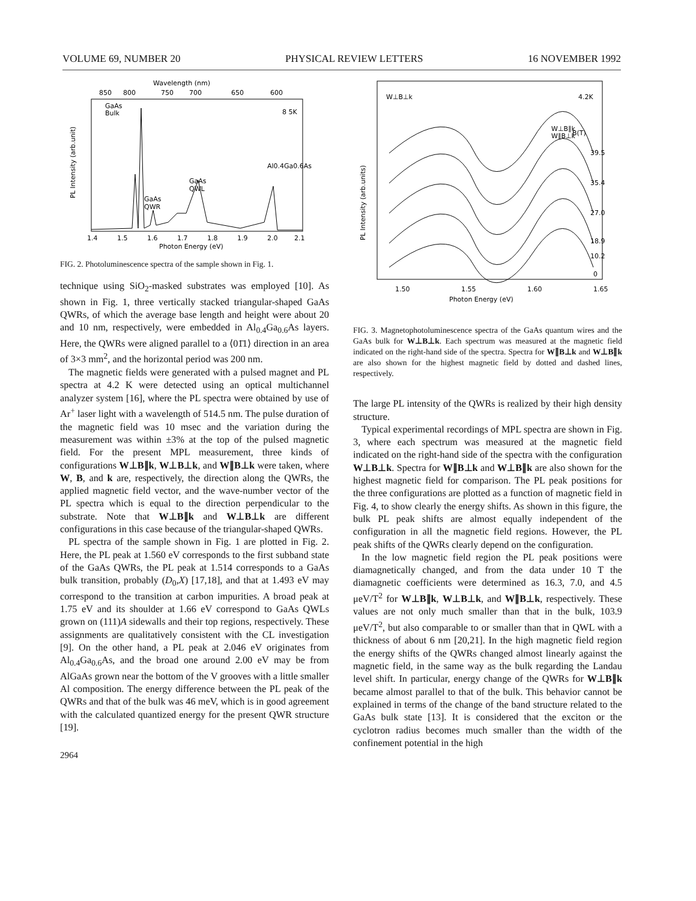VOLUME 69, NUMBER 20 PHYSICAL REVIEW LETTERS 16 NOVEMBER 1992
Wavelength (nm)
850
800
750
700
650
600
GaAs
Bulk
8 5K
Al0.4Ga0.6As
GaAs
QWL
GaAs
QWR
PL Intensity (arb.unit)
1.4
1.5
1.6
1.7
1.8
1.9
2.0
2.1
Photon Energy (eV)
FIG. 2. Photoluminescence spectra of the sample shown in Fig. 1.
technique using SiO<sub>2</sub>-masked substrates was employed [10]. As shown in Fig. 1, three vertically stacked triangular-shaped GaAs QWRs, of which the average base length and height were about 20 and 10 nm, respectively, were embedded in Al<sub>0.4</sub>Ga<sub>0.6</sub>As layers. Here, the QWRs were aligned parallel to a ⟨01̄1⟩ direction in an area of 3×3 mm<sup>2</sup>, and the horizontal period was 200 nm.
The magnetic fields were generated with a pulsed magnet and PL spectra at 4.2 K were detected using an optical multichannel analyzer system [16], where the PL spectra were obtained by use of Ar<sup>+</sup> laser light with a wavelength of 514.5 nm. The pulse duration of the magnetic field was 10 msec and the variation during the measurement was within ±3% at the top of the pulsed magnetic field. For the present MPL measurement, three kinds of configurations W⊥B∥k, W⊥B⊥k, and W∥B⊥k were taken, where W, B, and k are, respectively, the direction along the QWRs, the applied magnetic field vector, and the wave-number vector of the PL spectra which is equal to the direction perpendicular to the substrate. Note that W⊥B∥k and W⊥B⊥k are different configurations in this case because of the triangular-shaped QWRs.
PL spectra of the sample shown in Fig. 1 are plotted in Fig. 2. Here, the PL peak at 1.560 eV corresponds to the first subband state of the GaAs QWRs, the PL peak at 1.514 corresponds to a GaAs bulk transition, probably (D<sub>0</sub>,X) [17,18], and that at 1.493 eV may correspond to the transition at carbon impurities. A broad peak at 1.75 eV and its shoulder at 1.66 eV correspond to GaAs QWLs grown on (111)A sidewalls and their top regions, respectively. These assignments are qualitatively consistent with the CL investigation [9]. On the other hand, a PL peak at 2.046 eV originates from Al<sub>0.4</sub>Ga<sub>0.6</sub>As, and the broad one around 2.00 eV may be from AlGaAs grown near the bottom of the V grooves with a little smaller Al composition. The energy difference between the PL peak of the QWRs and that of the bulk was 46 meV, which is in good agreement with the calculated quantized energy for the present QWR structure [19].
2964
W⊥B⊥k
4.2K
B(T)
W⊥B∥k
W∥B⊥k
39.5
35.4
27.0
18.9
10.2
0
PL Intensity (arb.units)
1.50
1.55
1.60
1.65
Photon Energy (eV)
FIG. 3. Magnetophotoluminescence spectra of the GaAs quantum wires and the GaAs bulk for W⊥B⊥k. Each spectrum was measured at the magnetic field indicated on the right-hand side of the spectra. Spectra for W∥B⊥k and W⊥B∥k are also shown for the highest magnetic field by dotted and dashed lines, respectively.
The large PL intensity of the QWRs is realized by their high density structure.
Typical experimental recordings of MPL spectra are shown in Fig. 3, where each spectrum was measured at the magnetic field indicated on the right-hand side of the spectra with the configuration W⊥B⊥k. Spectra for W∥B⊥k and W⊥B∥k are also shown for the highest magnetic field for comparison. The PL peak positions for the three configurations are plotted as a function of magnetic field in Fig. 4, to show clearly the energy shifts. As shown in this figure, the bulk PL peak shifts are almost equally independent of the configuration in all the magnetic field regions. However, the PL peak shifts of the QWRs clearly depend on the configuration.
In the low magnetic field region the PL peak positions were diamagnetically changed, and from the data under 10 T the diamagnetic coefficients were determined as 16.3, 7.0, and 4.5 μeV/T<sup>2</sup> for W⊥B∥k, W⊥B⊥k, and W∥B⊥k, respectively. These values are not only much smaller than that in the bulk, 103.9 μeV/T<sup>2</sup>, but also comparable to or smaller than that in QWL with a thickness of about 6 nm [20,21]. In the high magnetic field region the energy shifts of the QWRs changed almost linearly against the magnetic field, in the same way as the bulk regarding the Landau level shift. In particular, energy change of the QWRs for W⊥B∥k became almost parallel to that of the bulk. This behavior cannot be explained in terms of the change of the band structure related to the GaAs bulk state [13]. It is considered that the exciton or the cyclotron radius becomes much smaller than the width of the confinement potential in the high